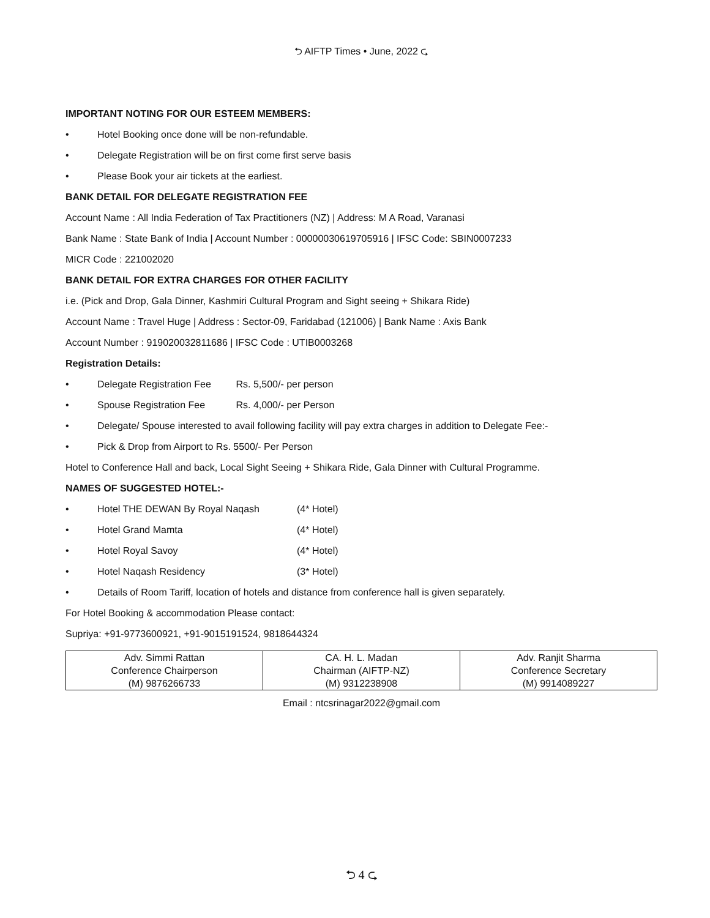⮌ AIFTP Times • June, 2022 ⮎
IMPORTANT NOTING FOR OUR ESTEEM MEMBERS:
• Hotel Booking once done will be non-refundable.
• Delegate Registration will be on first come first serve basis
• Please Book your air tickets at the earliest.
BANK DETAIL FOR DELEGATE REGISTRATION FEE
Account Name : All India Federation of Tax Practitioners (NZ) | Address: M A Road, Varanasi
Bank Name : State Bank of India | Account Number : 00000030619705916 | IFSC Code: SBIN0007233
MICR Code : 221002020
BANK DETAIL FOR EXTRA CHARGES FOR OTHER FACILITY
i.e. (Pick and Drop, Gala Dinner, Kashmiri Cultural Program and Sight seeing + Shikara Ride)
Account Name : Travel Huge | Address : Sector-09, Faridabad (121006) | Bank Name : Axis Bank
Account Number : 919020032811686 | IFSC Code : UTIB0003268
Registration Details:
• Delegate Registration Fee Rs. 5,500/- per person
• Spouse Registration Fee Rs. 4,000/- per Person
• Delegate/ Spouse interested to avail following facility will pay extra charges in addition to Delegate Fee:-
• Pick & Drop from Airport to Rs. 5500/- Per Person
Hotel to Conference Hall and back, Local Sight Seeing + Shikara Ride, Gala Dinner with Cultural Programme.
NAMES OF SUGGESTED HOTEL:-
• Hotel THE DEWAN By Royal Naqash (4* Hotel)
• Hotel Grand Mamta (4* Hotel)
• Hotel Royal Savoy (4* Hotel)
• Hotel Naqash Residency (3* Hotel)
• Details of Room Tariff, location of hotels and distance from conference hall is given separately.
For Hotel Booking & accommodation Please contact:
Supriya: +91-9773600921, +91-9015191524, 9818644324
| Adv. Simmi Rattan Conference Chairperson (M) 9876266733 | CA. H. L. Madan Chairman (AIFTP-NZ) (M) 9312238908 | Adv. Ranjit Sharma Conference Secretary (M) 9914089227 |
Email : ntcsrinagar2022@gmail.com
⮌ 4 ⮎